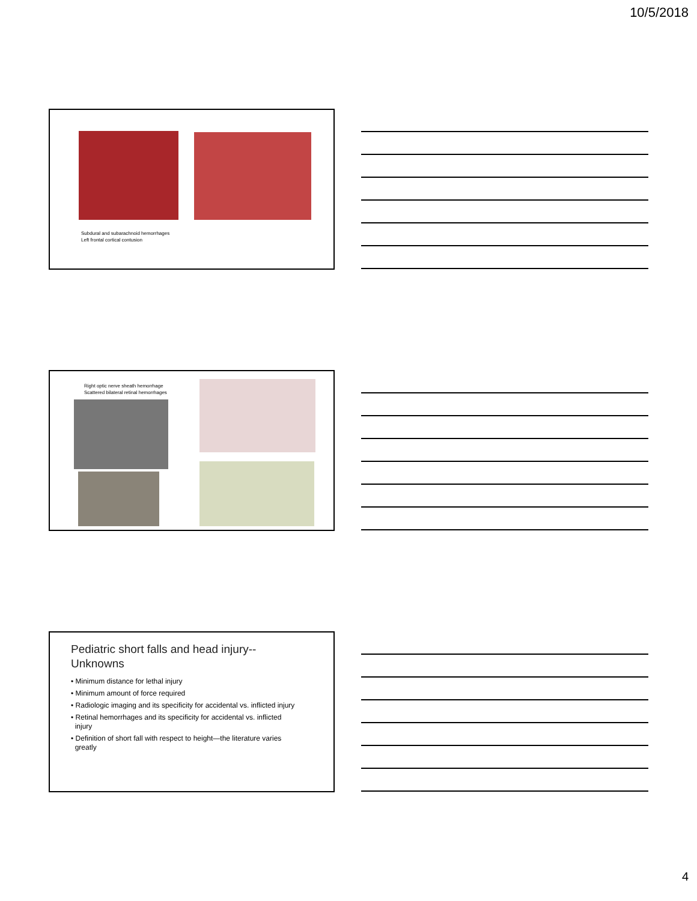10/5/2018
Subdural and subarachnoid hemorrhages
Left frontal cortical contusion
Right optic nerve sheath hemorrhage
Scattered bilateral retinal hemorrhages
Pediatric short falls and head injury--
Unknowns
• Minimum distance for lethal injury
• Minimum amount of force required
• Radiologic imaging and its specificity for accidental vs. inflicted injury
• Retinal hemorrhages and its specificity for accidental vs. inflicted
injury
• Definition of short fall with respect to height—the literature varies
greatly
4